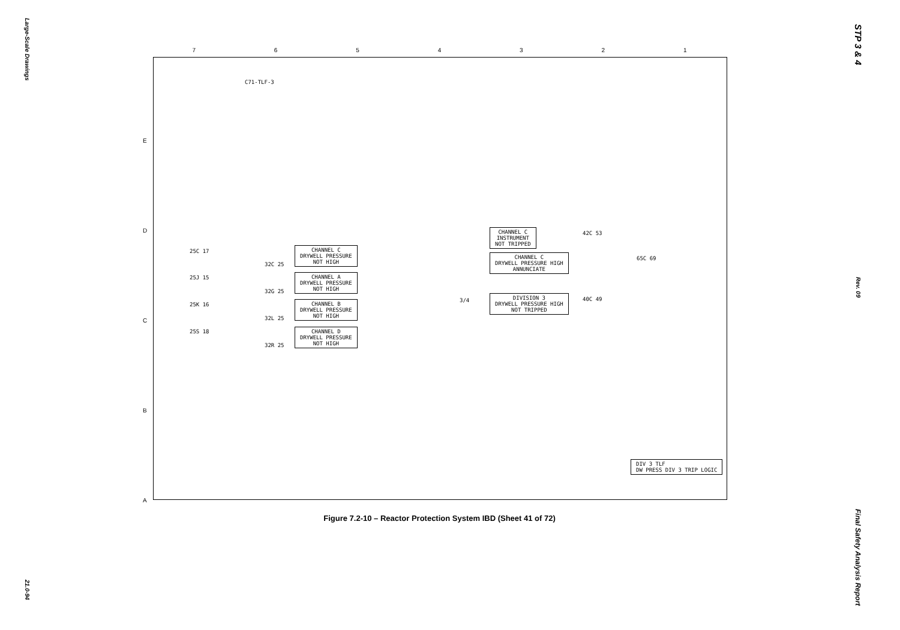Large-Scale Drawings
21.0-94
STP 3 & 4
Rev. 09
Final Safety Analysis Report
7 6 5 4 3 2 1
E
D
C
B
A
C71-TLF-3
CHANNEL C
DRYWELL PRESSURE
NOT HIGH
CHANNEL A
DRYWELL PRESSURE
NOT HIGH
CHANNEL B
DRYWELL PRESSURE
NOT HIGH
CHANNEL D
DRYWELL PRESSURE
NOT HIGH
CHANNEL C
INSTRUMENT
NOT TRIPPED
CHANNEL C
DRYWELL PRESSURE HIGH
ANNUNCIATE
DIVISION 3
DRYWELL PRESSURE HIGH
NOT TRIPPED
25C 17
25J 15
25K 16
25S 18
32C 25
32G 25
32L 25
32R 25
3/4
42C 53
40C 49
65C 69
DIV 3 TLF
DW PRESS DIV 3 TRIP LOGIC
Figure 7.2-10 – Reactor Protection System IBD (Sheet 41 of 72)